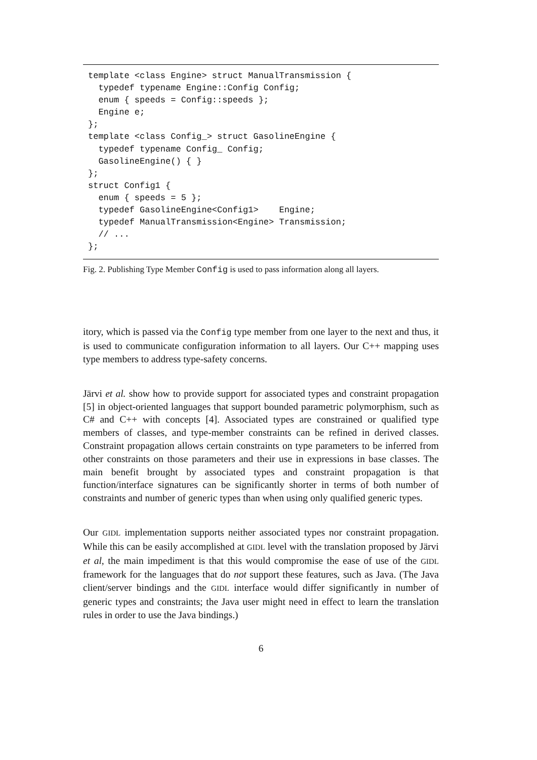template <class Engine> struct ManualTransmission {
  typedef typename Engine::Config Config;
  enum { speeds = Config::speeds };
  Engine e;
};
template <class Config_> struct GasolineEngine {
  typedef typename Config_ Config;
  GasolineEngine() { }
};
struct Config1 {
  enum { speeds = 5 };
  typedef GasolineEngine<Config1>    Engine;
  typedef ManualTransmission<Engine> Transmission;
  // ...
};
Fig. 2. Publishing Type Member Config is used to pass information along all layers.
itory, which is passed via the Config type member from one layer to the next and thus, it is used to communicate configuration information to all layers. Our C++ mapping uses type members to address type-safety concerns.
Järvi et al. show how to provide support for associated types and constraint propagation [5] in object-oriented languages that support bounded parametric polymorphism, such as C# and C++ with concepts [4]. Associated types are constrained or qualified type members of classes, and type-member constraints can be refined in derived classes. Constraint propagation allows certain constraints on type parameters to be inferred from other constraints on those parameters and their use in expressions in base classes. The main benefit brought by associated types and constraint propagation is that function/interface signatures can be significantly shorter in terms of both number of constraints and number of generic types than when using only qualified generic types.
Our GIDL implementation supports neither associated types nor constraint propagation. While this can be easily accomplished at GIDL level with the translation proposed by Järvi et al, the main impediment is that this would compromise the ease of use of the GIDL framework for the languages that do not support these features, such as Java. (The Java client/server bindings and the GIDL interface would differ significantly in number of generic types and constraints; the Java user might need in effect to learn the translation rules in order to use the Java bindings.)
6